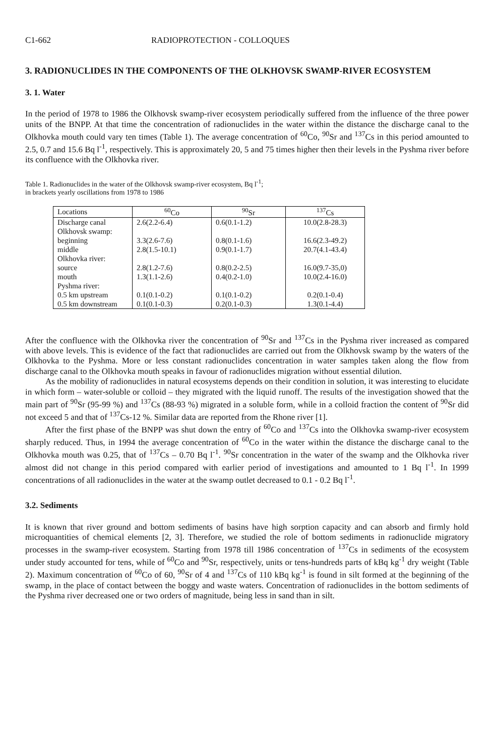C1-662 RADIOPROTECTION - COLLOQUES
3. RADIONUCLIDES IN THE COMPONENTS OF THE OLKHOVSK SWAMP-RIVER ECOSYSTEM
3. 1. Water
In the period of 1978 to 1986 the Olkhovsk swamp-river ecosystem periodically suffered from the influence of the three power units of the BNPP. At that time the concentration of radionuclides in the water within the distance the discharge canal to the Olkhovka mouth could vary ten times (Table 1). The average concentration of <sup>60</sup>Co, <sup>90</sup>Sr and <sup>137</sup>Cs in this period amounted to 2.5, 0.7 and 15.6 Bq l<sup>-1</sup>, respectively. This is approximately 20, 5 and 75 times higher then their levels in the Pyshma river before its confluence with the Olkhovka river.
Table 1. Radionuclides in the water of the Olkhovsk swamp-river ecosystem, Bq l<sup>-1</sup>;
in brackets yearly oscillations from 1978 to 1986
| Locations | <sup>60</sup>Co | <sup>90</sup>Sr | <sup>137</sup>Cs |
| --- | --- | --- | --- |
| Discharge canal | 2.6(2.2-6.4) | 0.6(0.1-1.2) | 10.0(2.8-28.3) |
| Olkhovsk swamp: | | | |
| beginning | 3.3(2.6-7.6) | 0.8(0.1-1.6) | 16.6(2.3-49.2) |
| middle | 2.8(1.5-10.1) | 0.9(0.1-1.7) | 20.7(4.1-43.4) |
| Olkhovka river: | | | |
| source | 2.8(1.2-7.6) | 0.8(0.2-2.5) | 16.0(9.7-35,0) |
| mouth | 1.3(1.1-2.6) | 0.4(0.2-1.0) | 10.0(2.4-16.0) |
| Pyshma river: | | | |
| 0.5 km upstream | 0.1(0.1-0.2) | 0.1(0.1-0.2) | 0.2(0.1-0.4) |
| 0.5 km downstream | 0.1(0.1-0.3) | 0.2(0.1-0.3) | 1.3(0.1-4.4) |
After the confluence with the Olkhovka river the concentration of <sup>90</sup>Sr and <sup>137</sup>Cs in the Pyshma river increased as compared with above levels. This is evidence of the fact that radionuclides are carried out from the Olkhovsk swamp by the waters of the Olkhovka to the Pyshma. More or less constant radionuclides concentration in water samples taken along the flow from discharge canal to the Olkhovka mouth speaks in favour of radionuclides migration without essential dilution.
As the mobility of radionuclides in natural ecosystems depends on their condition in solution, it was interesting to elucidate in which form – water-soluble or colloid – they migrated with the liquid runoff. The results of the investigation showed that the main part of <sup>90</sup>Sr (95-99 %) and <sup>137</sup>Cs (88-93 %) migrated in a soluble form, while in a colloid fraction the content of <sup>90</sup>Sr did not exceed 5 and that of <sup>137</sup>Cs-12 %. Similar data are reported from the Rhone river [1].
After the first phase of the BNPP was shut down the entry of <sup>60</sup>Co and <sup>137</sup>Cs into the Olkhovka swamp-river ecosystem sharply reduced. Thus, in 1994 the average concentration of <sup>60</sup>Co in the water within the distance the discharge canal to the Olkhovka mouth was 0.25, that of <sup>137</sup>Cs – 0.70 Bq l<sup>-1</sup>. <sup>90</sup>Sr concentration in the water of the swamp and the Olkhovka river almost did not change in this period compared with earlier period of investigations and amounted to 1 Bq l<sup>-1</sup>. In 1999 concentrations of all radionuclides in the water at the swamp outlet decreased to 0.1 - 0.2 Bq l<sup>-1</sup>.
3.2. Sediments
It is known that river ground and bottom sediments of basins have high sorption capacity and can absorb and firmly hold microquantities of chemical elements [2, 3]. Therefore, we studied the role of bottom sediments in radionuclide migratory processes in the swamp-river ecosystem. Starting from 1978 till 1986 concentration of <sup>137</sup>Cs in sediments of the ecosystem under study accounted for tens, while of <sup>60</sup>Co and <sup>90</sup>Sr, respectively, units or tens-hundreds parts of kBq kg<sup>-1</sup> dry weight (Table 2). Maximum concentration of <sup>60</sup>Co of 60, <sup>90</sup>Sr of 4 and <sup>137</sup>Cs of 110 kBq kg<sup>-1</sup> is found in silt formed at the beginning of the swamp, in the place of contact between the boggy and waste waters. Concentration of radionuclides in the bottom sediments of the Pyshma river decreased one or two orders of magnitude, being less in sand than in silt.